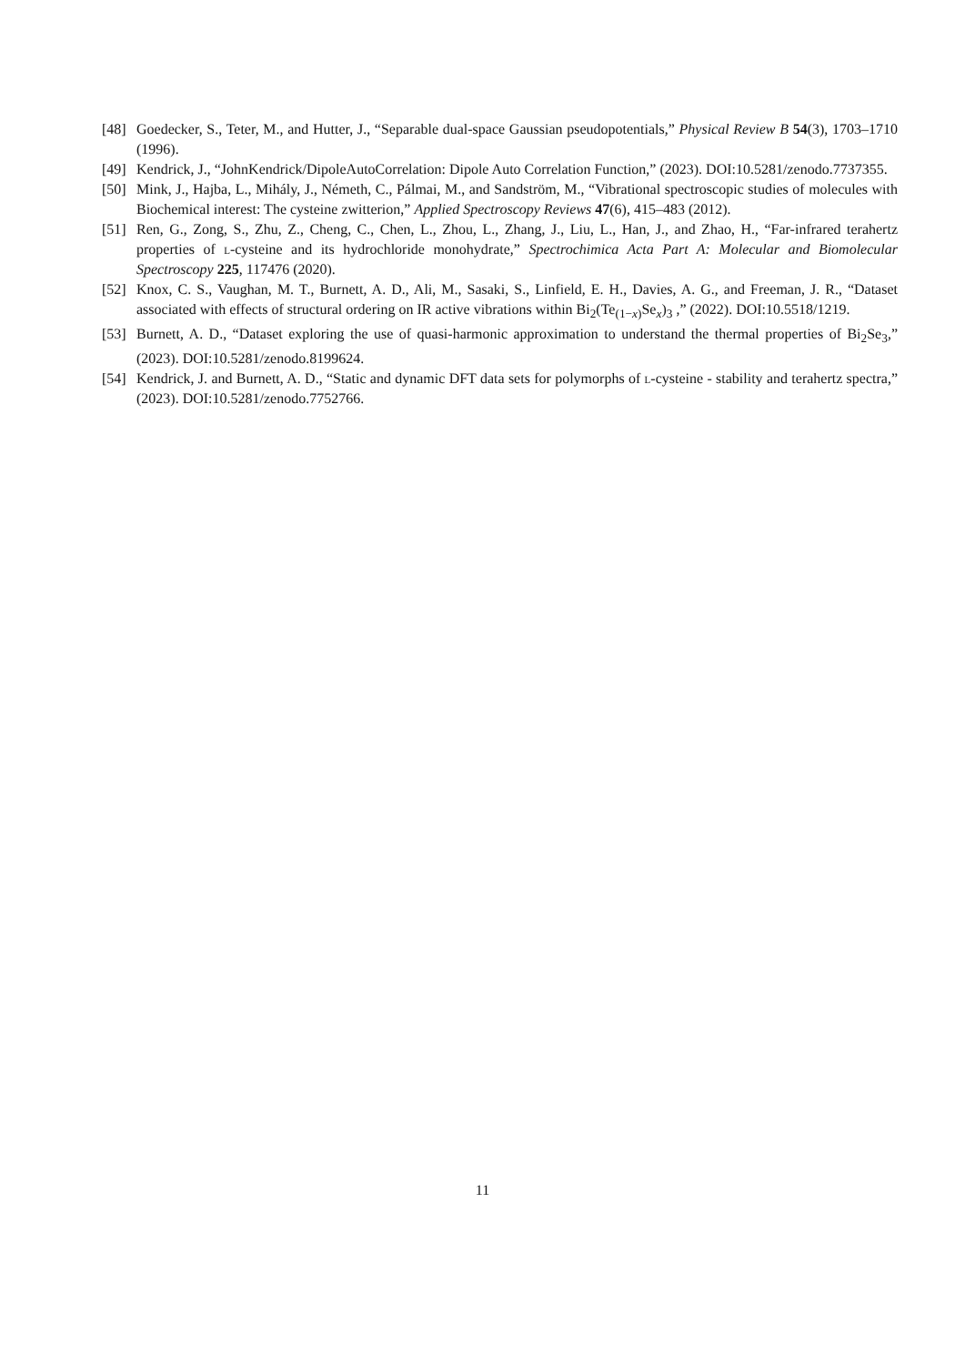[48] Goedecker, S., Teter, M., and Hutter, J., “Separable dual-space Gaussian pseudopotentials,” Physical Review B 54(3), 1703–1710 (1996).
[49] Kendrick, J., “JohnKendrick/DipoleAutoCorrelation: Dipole Auto Correlation Function,” (2023). DOI:10.5281/zenodo.7737355.
[50] Mink, J., Hajba, L., Mihály, J., Németh, C., Pálmai, M., and Sandström, M., “Vibrational spectroscopic studies of molecules with Biochemical interest: The cysteine zwitterion,” Applied Spectroscopy Reviews 47(6), 415–483 (2012).
[51] Ren, G., Zong, S., Zhu, Z., Cheng, C., Chen, L., Zhou, L., Zhang, J., Liu, L., Han, J., and Zhao, H., “Far-infrared terahertz properties of l-cysteine and its hydrochloride monohydrate,” Spectrochimica Acta Part A: Molecular and Biomolecular Spectroscopy 225, 117476 (2020).
[52] Knox, C. S., Vaughan, M. T., Burnett, A. D., Ali, M., Sasaki, S., Linfield, E. H., Davies, A. G., and Freeman, J. R., “Dataset associated with effects of structural ordering on IR active vibrations within Bi<sub>2</sub>(Te<sub>(1−x)</sub>Se<sub>x</sub>)<sub>3</sub> ,” (2022). DOI:10.5518/1219.
[53] Burnett, A. D., “Dataset exploring the use of quasi-harmonic approximation to understand the thermal properties of Bi<sub>2</sub>Se<sub>3</sub>,” (2023). DOI:10.5281/zenodo.8199624.
[54] Kendrick, J. and Burnett, A. D., “Static and dynamic DFT data sets for polymorphs of l-cysteine - stability and terahertz spectra,” (2023). DOI:10.5281/zenodo.7752766.
11